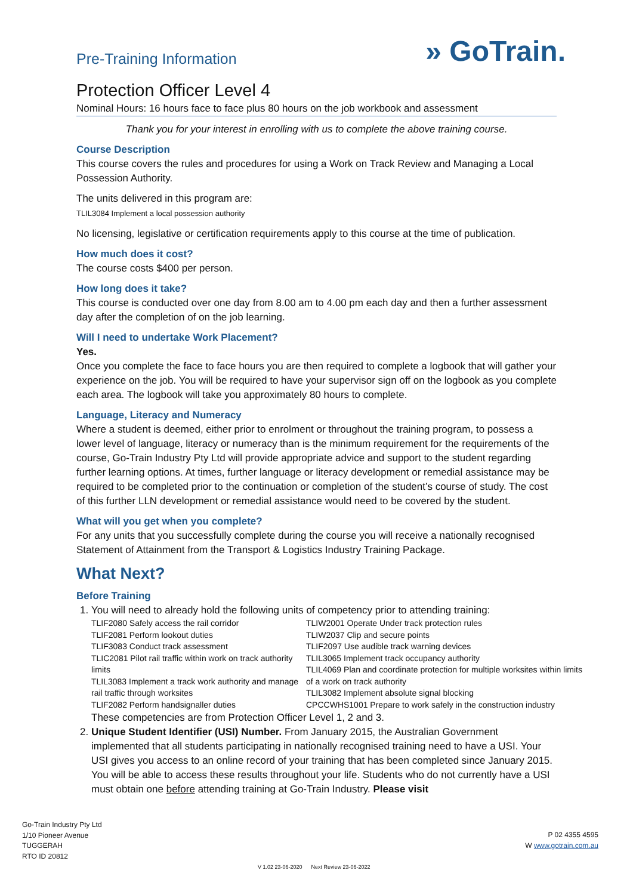Pre-Training Information
» GoTrain.
Protection Officer Level 4
Nominal Hours: 16 hours face to face plus 80 hours on the job workbook and assessment
Thank you for your interest in enrolling with us to complete the above training course.
Course Description
This course covers the rules and procedures for using a Work on Track Review and Managing a Local Possession Authority.
The units delivered in this program are:
TLIL3084 Implement a local possession authority
No licensing, legislative or certification requirements apply to this course at the time of publication.
How much does it cost?
The course costs $400 per person.
How long does it take?
This course is conducted over one day from 8.00 am to 4.00 pm each day and then a further assessment day after the completion of on the job learning.
Will I need to undertake Work Placement?
Yes.
Once you complete the face to face hours you are then required to complete a logbook that will gather your experience on the job. You will be required to have your supervisor sign off on the logbook as you complete each area. The logbook will take you approximately 80 hours to complete.
Language, Literacy and Numeracy
Where a student is deemed, either prior to enrolment or throughout the training program, to possess a lower level of language, literacy or numeracy than is the minimum requirement for the requirements of the course, Go-Train Industry Pty Ltd will provide appropriate advice and support to the student regarding further learning options. At times, further language or literacy development or remedial assistance may be required to be completed prior to the continuation or completion of the student’s course of study. The cost of this further LLN development or remedial assistance would need to be covered by the student.
What will you get when you complete?
For any units that you successfully complete during the course you will receive a nationally recognised Statement of Attainment from the Transport & Logistics Industry Training Package.
What Next?
Before Training
1. You will need to already hold the following units of competency prior to attending training:
TLIF2080 Safely access the rail corridor
TLIF2081 Perform lookout duties
TLIF3083 Conduct track assessment
TLIC2081 Pilot rail traffic within work on track authority limits
TLIL3083 Implement a track work authority and manage rail traffic through worksites
TLIF2082 Perform handsignaller duties
TLIW2001 Operate Under track protection rules
TLIW2037 Clip and secure points
TLIF2097 Use audible track warning devices
TLIL3065 Implement track occupancy authority
TLIL4069 Plan and coordinate protection for multiple worksites within limits of a work on track authority
TLIL3082 Implement absolute signal blocking
CPCCWHS1001 Prepare to work safely in the construction industry
These competencies are from Protection Officer Level 1, 2 and 3.
2. Unique Student Identifier (USI) Number. From January 2015, the Australian Government implemented that all students participating in nationally recognised training need to have a USI. Your USI gives you access to an online record of your training that has been completed since January 2015. You will be able to access these results throughout your life. Students who do not currently have a USI must obtain one before attending training at Go-Train Industry. Please visit
Go-Train Industry Pty Ltd
1/10 Pioneer Avenue
TUGGERAH
RTO ID 20812
P 02 4355 4595
W www.gotrain.com.au
V 1.02 23-06-2020 Next Review 23-06-2022